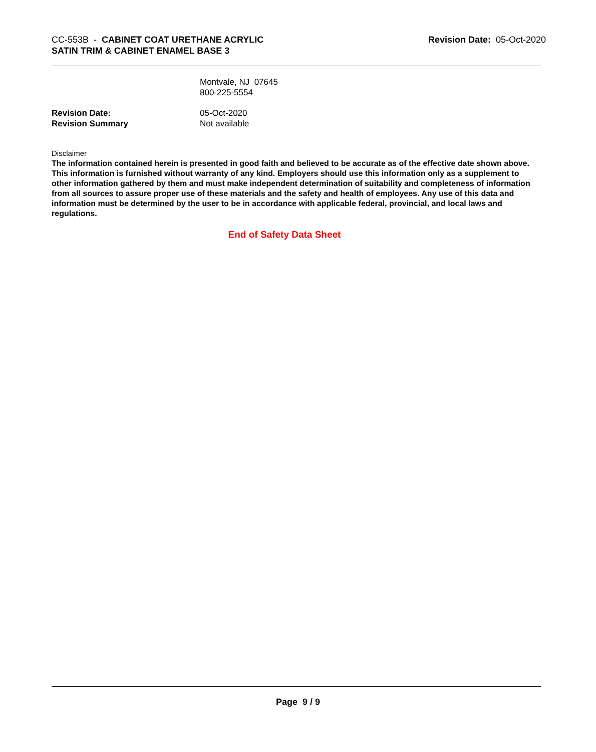CC-553B - CABINET COAT URETHANE ACRYLIC
SATIN TRIM & CABINET ENAMEL BASE 3
Revision Date: 05-Oct-2020
Montvale, NJ 07645
800-225-5554
Revision Date: 05-Oct-2020
Revision Summary Not available
Disclaimer
The information contained herein is presented in good faith and believed to be accurate as of the effective date shown above. This information is furnished without warranty of any kind. Employers should use this information only as a supplement to other information gathered by them and must make independent determination of suitability and completeness of information from all sources to assure proper use of these materials and the safety and health of employees. Any use of this data and information must be determined by the user to be in accordance with applicable federal, provincial, and local laws and regulations.
End of Safety Data Sheet
Page 9 / 9